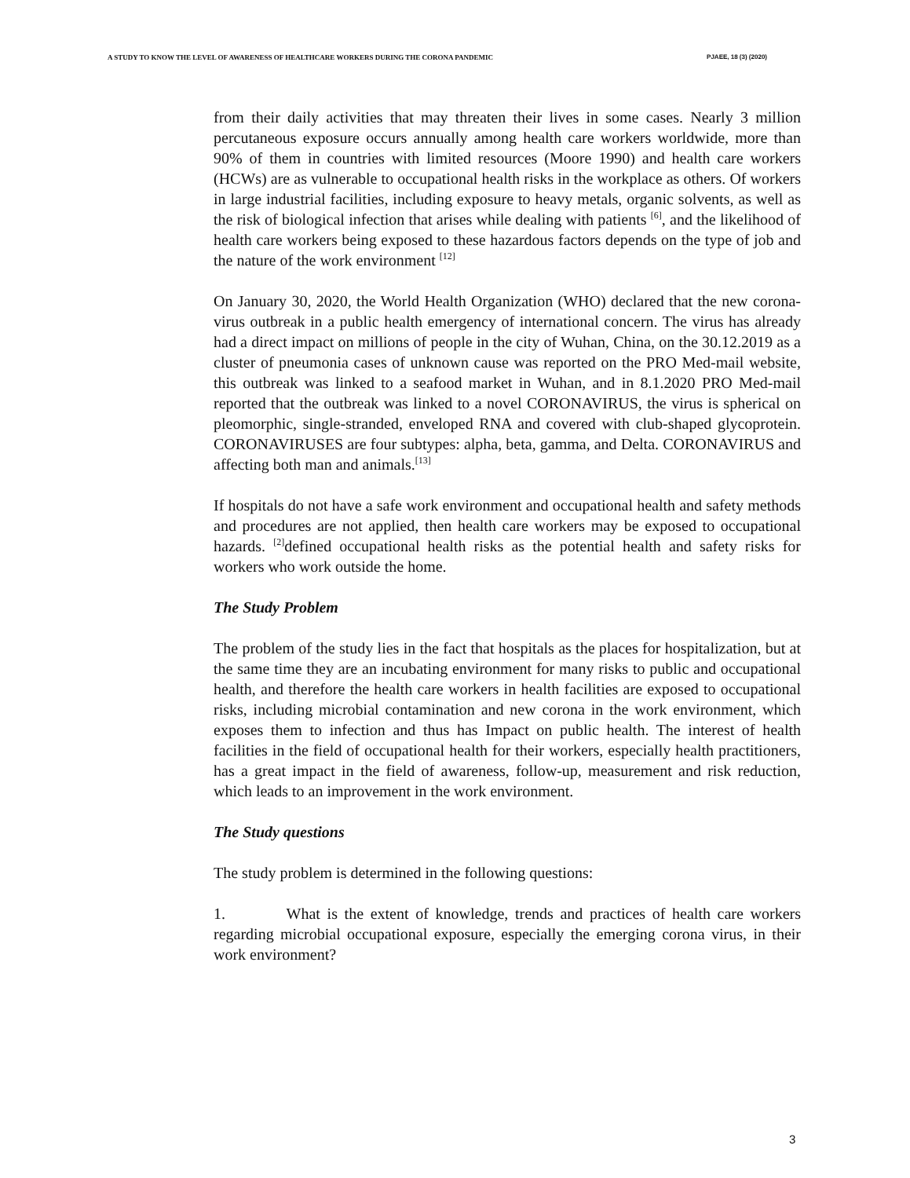A STUDY TO KNOW THE LEVEL OF AWARENESS OF HEALTHCARE WORKERS DURING THE CORONA PANDEMIC PJAEE, 18 (3) (2020)
from their daily activities that may threaten their lives in some cases. Nearly 3 million percutaneous exposure occurs annually among health care workers worldwide, more than 90% of them in countries with limited resources (Moore 1990) and health care workers (HCWs) are as vulnerable to occupational health risks in the workplace as others. Of workers in large industrial facilities, including exposure to heavy metals, organic solvents, as well as the risk of biological infection that arises while dealing with patients <sup>[6]</sup>, and the likelihood of health care workers being exposed to these hazardous factors depends on the type of job and the nature of the work environment <sup>[12]</sup>
On January 30, 2020, the World Health Organization (WHO) declared that the new corona-virus outbreak in a public health emergency of international concern. The virus has already had a direct impact on millions of people in the city of Wuhan, China, on the 30.12.2019 as a cluster of pneumonia cases of unknown cause was reported on the PRO Med-mail website, this outbreak was linked to a seafood market in Wuhan, and in 8.1.2020 PRO Med-mail reported that the outbreak was linked to a novel CORONAVIRUS, the virus is spherical on pleomorphic, single-stranded, enveloped RNA and covered with club-shaped glycoprotein. CORONAVIRUSES are four subtypes: alpha, beta, gamma, and Delta. CORONAVIRUS and affecting both man and animals.<sup>[13]</sup>
If hospitals do not have a safe work environment and occupational health and safety methods and procedures are not applied, then health care workers may be exposed to occupational hazards. <sup>[2]</sup>defined occupational health risks as the potential health and safety risks for workers who work outside the home.
The Study Problem
The problem of the study lies in the fact that hospitals as the places for hospitalization, but at the same time they are an incubating environment for many risks to public and occupational health, and therefore the health care workers in health facilities are exposed to occupational risks, including microbial contamination and new corona in the work environment, which exposes them to infection and thus has Impact on public health. The interest of health facilities in the field of occupational health for their workers, especially health practitioners, has a great impact in the field of awareness, follow-up, measurement and risk reduction, which leads to an improvement in the work environment.
The Study questions
The study problem is determined in the following questions:
1. What is the extent of knowledge, trends and practices of health care workers regarding microbial occupational exposure, especially the emerging corona virus, in their work environment?
3